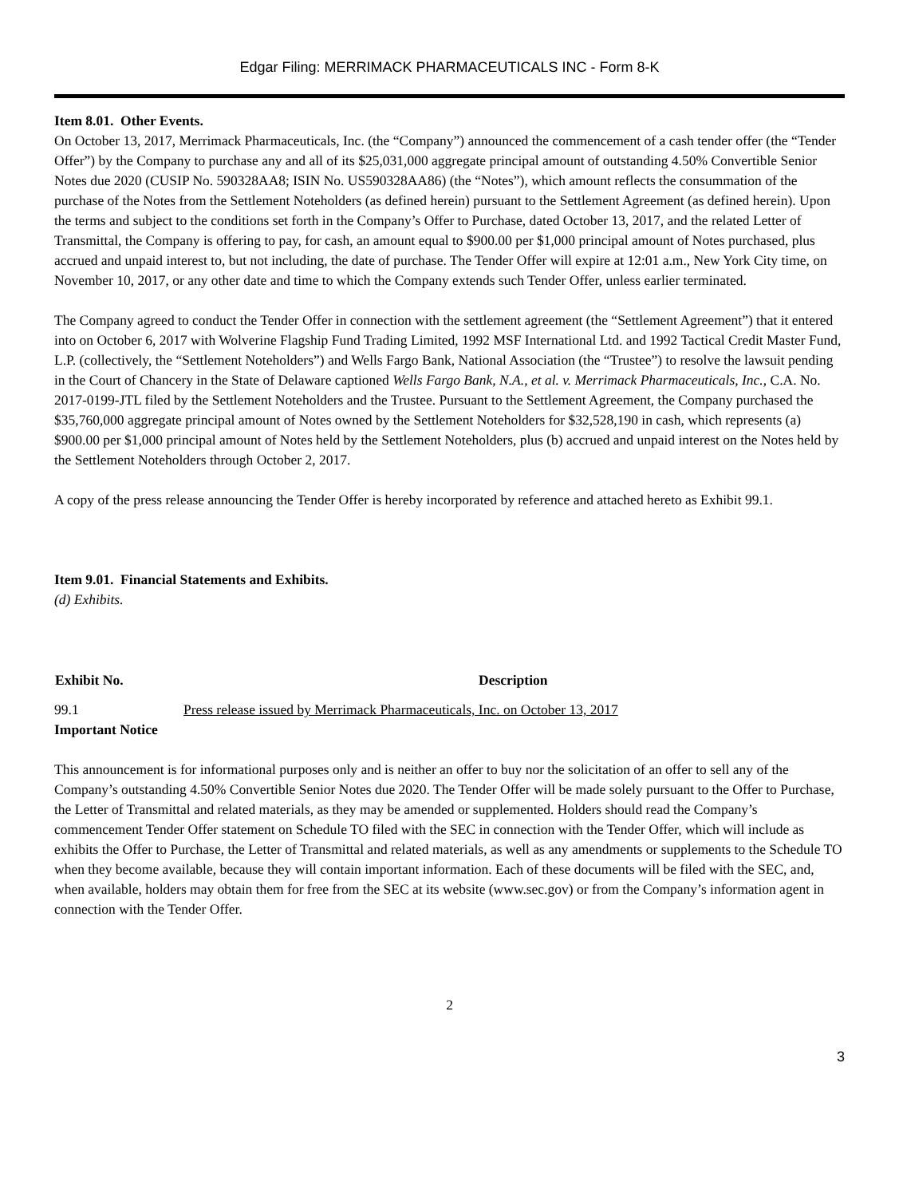Edgar Filing: MERRIMACK PHARMACEUTICALS INC - Form 8-K
Item 8.01. Other Events.
On October 13, 2017, Merrimack Pharmaceuticals, Inc. (the “Company”) announced the commencement of a cash tender offer (the “Tender Offer”) by the Company to purchase any and all of its $25,031,000 aggregate principal amount of outstanding 4.50% Convertible Senior Notes due 2020 (CUSIP No. 590328AA8; ISIN No. US590328AA86) (the “Notes”), which amount reflects the consummation of the purchase of the Notes from the Settlement Noteholders (as defined herein) pursuant to the Settlement Agreement (as defined herein). Upon the terms and subject to the conditions set forth in the Company’s Offer to Purchase, dated October 13, 2017, and the related Letter of Transmittal, the Company is offering to pay, for cash, an amount equal to $900.00 per $1,000 principal amount of Notes purchased, plus accrued and unpaid interest to, but not including, the date of purchase. The Tender Offer will expire at 12:01 a.m., New York City time, on November 10, 2017, or any other date and time to which the Company extends such Tender Offer, unless earlier terminated.
The Company agreed to conduct the Tender Offer in connection with the settlement agreement (the “Settlement Agreement”) that it entered into on October 6, 2017 with Wolverine Flagship Fund Trading Limited, 1992 MSF International Ltd. and 1992 Tactical Credit Master Fund, L.P. (collectively, the “Settlement Noteholders”) and Wells Fargo Bank, National Association (the “Trustee”) to resolve the lawsuit pending in the Court of Chancery in the State of Delaware captioned Wells Fargo Bank, N.A., et al. v. Merrimack Pharmaceuticals, Inc., C.A. No. 2017-0199-JTL filed by the Settlement Noteholders and the Trustee. Pursuant to the Settlement Agreement, the Company purchased the $35,760,000 aggregate principal amount of Notes owned by the Settlement Noteholders for $32,528,190 in cash, which represents (a) $900.00 per $1,000 principal amount of Notes held by the Settlement Noteholders, plus (b) accrued and unpaid interest on the Notes held by the Settlement Noteholders through October 2, 2017.
A copy of the press release announcing the Tender Offer is hereby incorporated by reference and attached hereto as Exhibit 99.1.
Item 9.01. Financial Statements and Exhibits.
(d) Exhibits.
| Exhibit No. | Description |
| --- | --- |
| 99.1 | Press release issued by Merrimack Pharmaceuticals, Inc. on October 13, 2017 |
Important Notice
This announcement is for informational purposes only and is neither an offer to buy nor the solicitation of an offer to sell any of the Company’s outstanding 4.50% Convertible Senior Notes due 2020. The Tender Offer will be made solely pursuant to the Offer to Purchase, the Letter of Transmittal and related materials, as they may be amended or supplemented. Holders should read the Company’s commencement Tender Offer statement on Schedule TO filed with the SEC in connection with the Tender Offer, which will include as exhibits the Offer to Purchase, the Letter of Transmittal and related materials, as well as any amendments or supplements to the Schedule TO when they become available, because they will contain important information. Each of these documents will be filed with the SEC, and, when available, holders may obtain them for free from the SEC at its website (www.sec.gov) or from the Company’s information agent in connection with the Tender Offer.
2
3